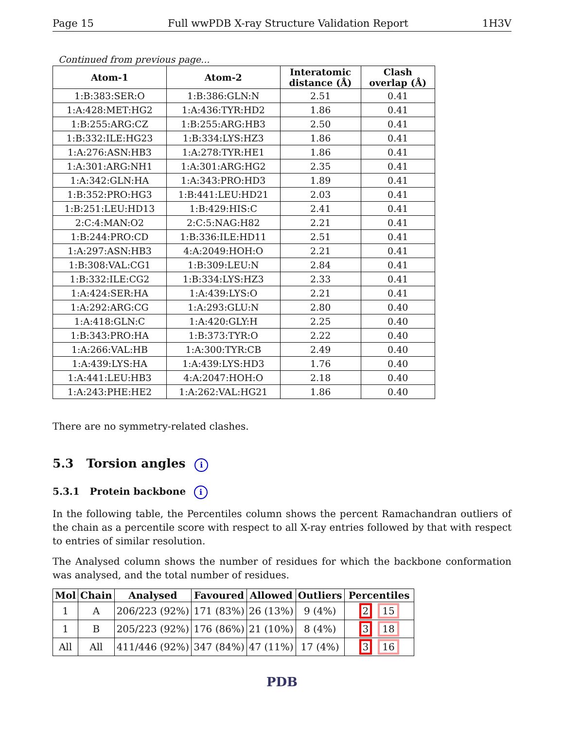Page 15 Full wwPDB X-ray Structure Validation Report 1H3V
Continued from previous page...
| Atom-1 | Atom-2 | Interatomic distance (Å) | Clash overlap (Å) |
| --- | --- | --- | --- |
| 1:B:383:SER:O | 1:B:386:GLN:N | 2.51 | 0.41 |
| 1:A:428:MET:HG2 | 1:A:436:TYR:HD2 | 1.86 | 0.41 |
| 1:B:255:ARG:CZ | 1:B:255:ARG:HB3 | 2.50 | 0.41 |
| 1:B:332:ILE:HG23 | 1:B:334:LYS:HZ3 | 1.86 | 0.41 |
| 1:A:276:ASN:HB3 | 1:A:278:TYR:HE1 | 1.86 | 0.41 |
| 1:A:301:ARG:NH1 | 1:A:301:ARG:HG2 | 2.35 | 0.41 |
| 1:A:342:GLN:HA | 1:A:343:PRO:HD3 | 1.89 | 0.41 |
| 1:B:352:PRO:HG3 | 1:B:441:LEU:HD21 | 2.03 | 0.41 |
| 1:B:251:LEU:HD13 | 1:B:429:HIS:C | 2.41 | 0.41 |
| 2:C:4:MAN:O2 | 2:C:5:NAG:H82 | 2.21 | 0.41 |
| 1:B:244:PRO:CD | 1:B:336:ILE:HD11 | 2.51 | 0.41 |
| 1:A:297:ASN:HB3 | 4:A:2049:HOH:O | 2.21 | 0.41 |
| 1:B:308:VAL:CG1 | 1:B:309:LEU:N | 2.84 | 0.41 |
| 1:B:332:ILE:CG2 | 1:B:334:LYS:HZ3 | 2.33 | 0.41 |
| 1:A:424:SER:HA | 1:A:439:LYS:O | 2.21 | 0.41 |
| 1:A:292:ARG:CG | 1:A:293:GLU:N | 2.80 | 0.40 |
| 1:A:418:GLN:C | 1:A:420:GLY:H | 2.25 | 0.40 |
| 1:B:343:PRO:HA | 1:B:373:TYR:O | 2.22 | 0.40 |
| 1:A:266:VAL:HB | 1:A:300:TYR:CB | 2.49 | 0.40 |
| 1:A:439:LYS:HA | 1:A:439:LYS:HD3 | 1.76 | 0.40 |
| 1:A:441:LEU:HB3 | 4:A:2047:HOH:O | 2.18 | 0.40 |
| 1:A:243:PHE:HE2 | 1:A:262:VAL:HG21 | 1.86 | 0.40 |
There are no symmetry-related clashes.
5.3 Torsion angles i
5.3.1 Protein backbone i
In the following table, the Percentiles column shows the percent Ramachandran outliers of the chain as a percentile score with respect to all X-ray entries followed by that with respect to entries of similar resolution.
The Analysed column shows the number of residues for which the backbone conformation was analysed, and the total number of residues.
| Mol | Chain | Analysed | Favoured | Allowed | Outliers | Percentiles |
| --- | --- | --- | --- | --- | --- | --- |
| 1 | A | 206/223 (92%) | 171 (83%) | 26 (13%) | 9 (4%) | 2 15 |
| 1 | B | 205/223 (92%) | 176 (86%) | 21 (10%) | 8 (4%) | 3 18 |
| All | All | 411/446 (92%) | 347 (84%) | 47 (11%) | 17 (4%) | 3 16 |
PDB